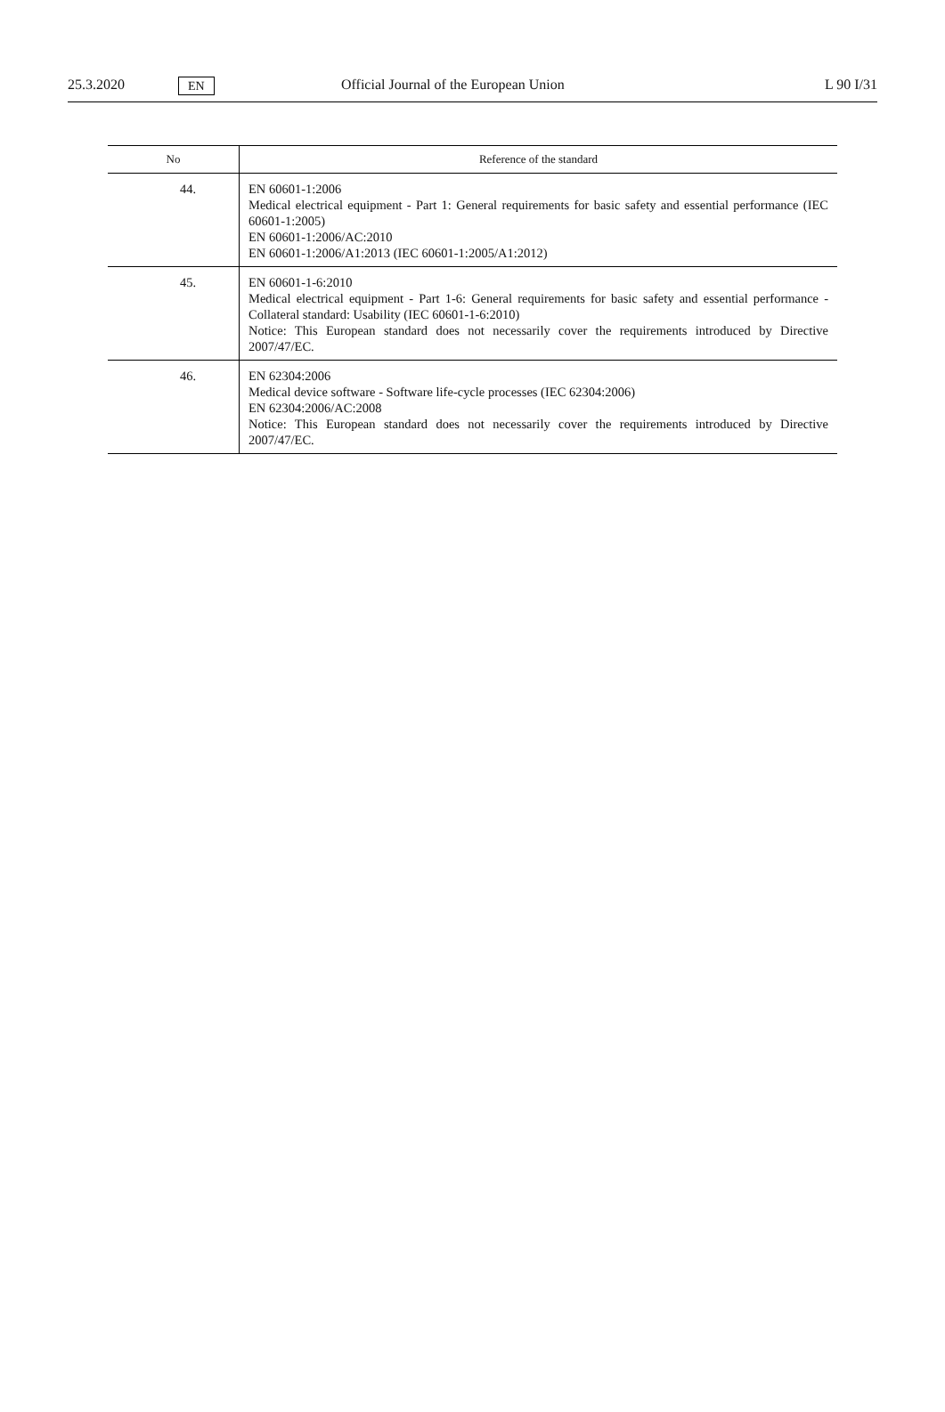25.3.2020 EN Official Journal of the European Union L 90 I/31
| No | Reference of the standard |
| --- | --- |
| 44. | EN 60601-1:2006 Medical electrical equipment - Part 1: General requirements for basic safety and essential performance (IEC 60601-1:2005) EN 60601-1:2006/AC:2010 EN 60601-1:2006/A1:2013 (IEC 60601-1:2005/A1:2012) |
| 45. | EN 60601-1-6:2010 Medical electrical equipment - Part 1-6: General requirements for basic safety and essential performance - Collateral standard: Usability (IEC 60601-1-6:2010) Notice: This European standard does not necessarily cover the requirements introduced by Directive 2007/47/EC. |
| 46. | EN 62304:2006 Medical device software - Software life-cycle processes (IEC 62304:2006) EN 62304:2006/AC:2008 Notice: This European standard does not necessarily cover the requirements introduced by Directive 2007/47/EC. |